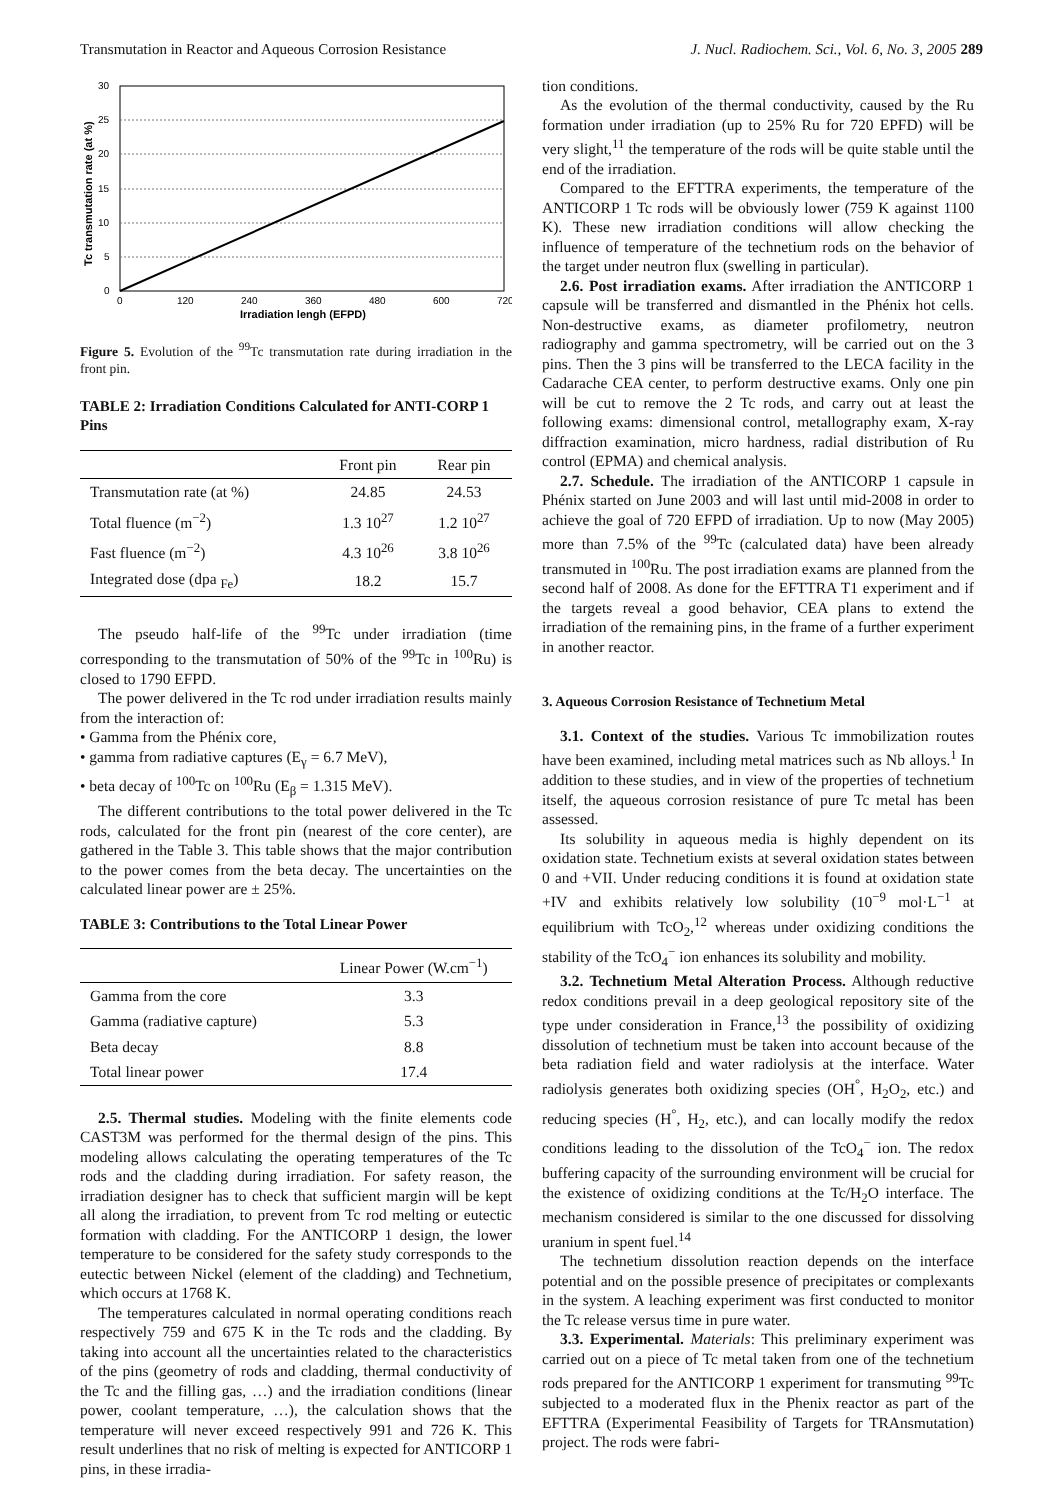Transmutation in Reactor and Aqueous Corrosion Resistance J. Nucl. Radiochem. Sci., Vol. 6, No. 3, 2005 289
0
5
10
15
20
25
30
0
120
240
360
480
600
720
Irradiation lengh (EFPD)
Tc transmutation rate (at %)
Figure 5. Evolution of the <sup>99</sup>Tc transmutation rate during irradiation in the front pin.
TABLE 2: Irradiation Conditions Calculated for ANTI-CORP 1 Pins
| | Front pin | Rear pin |
| --- | --- | --- |
| Transmutation rate (at %) | 24.85 | 24.53 |
| Total fluence (m<sup>−2</sup>) | 1.3 10<sup>27</sup> | 1.2 10<sup>27</sup> |
| Fast fluence (m<sup>−2</sup>) | 4.3 10<sup>26</sup> | 3.8 10<sup>26</sup> |
| Integrated dose (dpa <sub>Fe</sub>) | 18.2 | 15.7 |
The pseudo half-life of the <sup>99</sup>Tc under irradiation (time corresponding to the transmutation of 50% of the <sup>99</sup>Tc in <sup>100</sup>Ru) is closed to 1790 EFPD.
The power delivered in the Tc rod under irradiation results mainly from the interaction of:
• Gamma from the Phénix core,
• gamma from radiative captures (E<sub>γ</sub> = 6.7 MeV),
• beta decay of <sup>100</sup>Tc on <sup>100</sup>Ru (E<sub>β</sub> = 1.315 MeV).
The different contributions to the total power delivered in the Tc rods, calculated for the front pin (nearest of the core center), are gathered in the Table 3. This table shows that the major contribution to the power comes from the beta decay. The uncertainties on the calculated linear power are ± 25%.
TABLE 3: Contributions to the Total Linear Power
| | Linear Power (W.cm<sup>−1</sup>) |
| --- | --- |
| Gamma from the core | 3.3 |
| Gamma (radiative capture) | 5.3 |
| Beta decay | 8.8 |
| Total linear power | 17.4 |
2.5. Thermal studies. Modeling with the finite elements code CAST3M was performed for the thermal design of the pins. This modeling allows calculating the operating temperatures of the Tc rods and the cladding during irradiation. For safety reason, the irradiation designer has to check that sufficient margin will be kept all along the irradiation, to prevent from Tc rod melting or eutectic formation with cladding. For the ANTICORP 1 design, the lower temperature to be considered for the safety study corresponds to the eutectic between Nickel (element of the cladding) and Technetium, which occurs at 1768 K.
The temperatures calculated in normal operating conditions reach respectively 759 and 675 K in the Tc rods and the cladding. By taking into account all the uncertainties related to the characteristics of the pins (geometry of rods and cladding, thermal conductivity of the Tc and the filling gas, …) and the irradiation conditions (linear power, coolant temperature, …), the calculation shows that the temperature will never exceed respectively 991 and 726 K. This result underlines that no risk of melting is expected for ANTICORP 1 pins, in these irradia-
tion conditions.
As the evolution of the thermal conductivity, caused by the Ru formation under irradiation (up to 25% Ru for 720 EPFD) will be very slight,<sup>11</sup> the temperature of the rods will be quite stable until the end of the irradiation.
Compared to the EFTTRA experiments, the temperature of the ANTICORP 1 Tc rods will be obviously lower (759 K against 1100 K). These new irradiation conditions will allow checking the influence of temperature of the technetium rods on the behavior of the target under neutron flux (swelling in particular).
2.6. Post irradiation exams. After irradiation the ANTICORP 1 capsule will be transferred and dismantled in the Phénix hot cells. Non-destructive exams, as diameter profilometry, neutron radiography and gamma spectrometry, will be carried out on the 3 pins. Then the 3 pins will be transferred to the LECA facility in the Cadarache CEA center, to perform destructive exams. Only one pin will be cut to remove the 2 Tc rods, and carry out at least the following exams: dimensional control, metallography exam, X-ray diffraction examination, micro hardness, radial distribution of Ru control (EPMA) and chemical analysis.
2.7. Schedule. The irradiation of the ANTICORP 1 capsule in Phénix started on June 2003 and will last until mid-2008 in order to achieve the goal of 720 EFPD of irradiation. Up to now (May 2005) more than 7.5% of the <sup>99</sup>Tc (calculated data) have been already transmuted in <sup>100</sup>Ru. The post irradiation exams are planned from the second half of 2008. As done for the EFTTRA T1 experiment and if the targets reveal a good behavior, CEA plans to extend the irradiation of the remaining pins, in the frame of a further experiment in another reactor.
3. Aqueous Corrosion Resistance of Technetium Metal
3.1. Context of the studies. Various Tc immobilization routes have been examined, including metal matrices such as Nb alloys.<sup>1</sup> In addition to these studies, and in view of the properties of technetium itself, the aqueous corrosion resistance of pure Tc metal has been assessed.
Its solubility in aqueous media is highly dependent on its oxidation state. Technetium exists at several oxidation states between 0 and +VII. Under reducing conditions it is found at oxidation state +IV and exhibits relatively low solubility (10<sup>−9</sup> mol·L<sup>−1</sup> at equilibrium with TcO<sub>2</sub>,<sup>12</sup> whereas under oxidizing conditions the stability of the TcO<sub>4</sub><sup>−</sup> ion enhances its solubility and mobility.
3.2. Technetium Metal Alteration Process. Although reductive redox conditions prevail in a deep geological repository site of the type under consideration in France,<sup>13</sup> the possibility of oxidizing dissolution of technetium must be taken into account because of the beta radiation field and water radiolysis at the interface. Water radiolysis generates both oxidizing species (OH<sup>°</sup>, H<sub>2</sub>O<sub>2</sub>, etc.) and reducing species (H<sup>°</sup>, H<sub>2</sub>, etc.), and can locally modify the redox conditions leading to the dissolution of the TcO<sub>4</sub><sup>−</sup> ion. The redox buffering capacity of the surrounding environment will be crucial for the existence of oxidizing conditions at the Tc/H<sub>2</sub>O interface. The mechanism considered is similar to the one discussed for dissolving uranium in spent fuel.<sup>14</sup>
The technetium dissolution reaction depends on the interface potential and on the possible presence of precipitates or complexants in the system. A leaching experiment was first conducted to monitor the Tc release versus time in pure water.
3.3. Experimental. Materials: This preliminary experiment was carried out on a piece of Tc metal taken from one of the technetium rods prepared for the ANTICORP 1 experiment for transmuting <sup>99</sup>Tc subjected to a moderated flux in the Phenix reactor as part of the EFTTRA (Experimental Feasibility of Targets for TRAnsmutation) project. The rods were fabri-